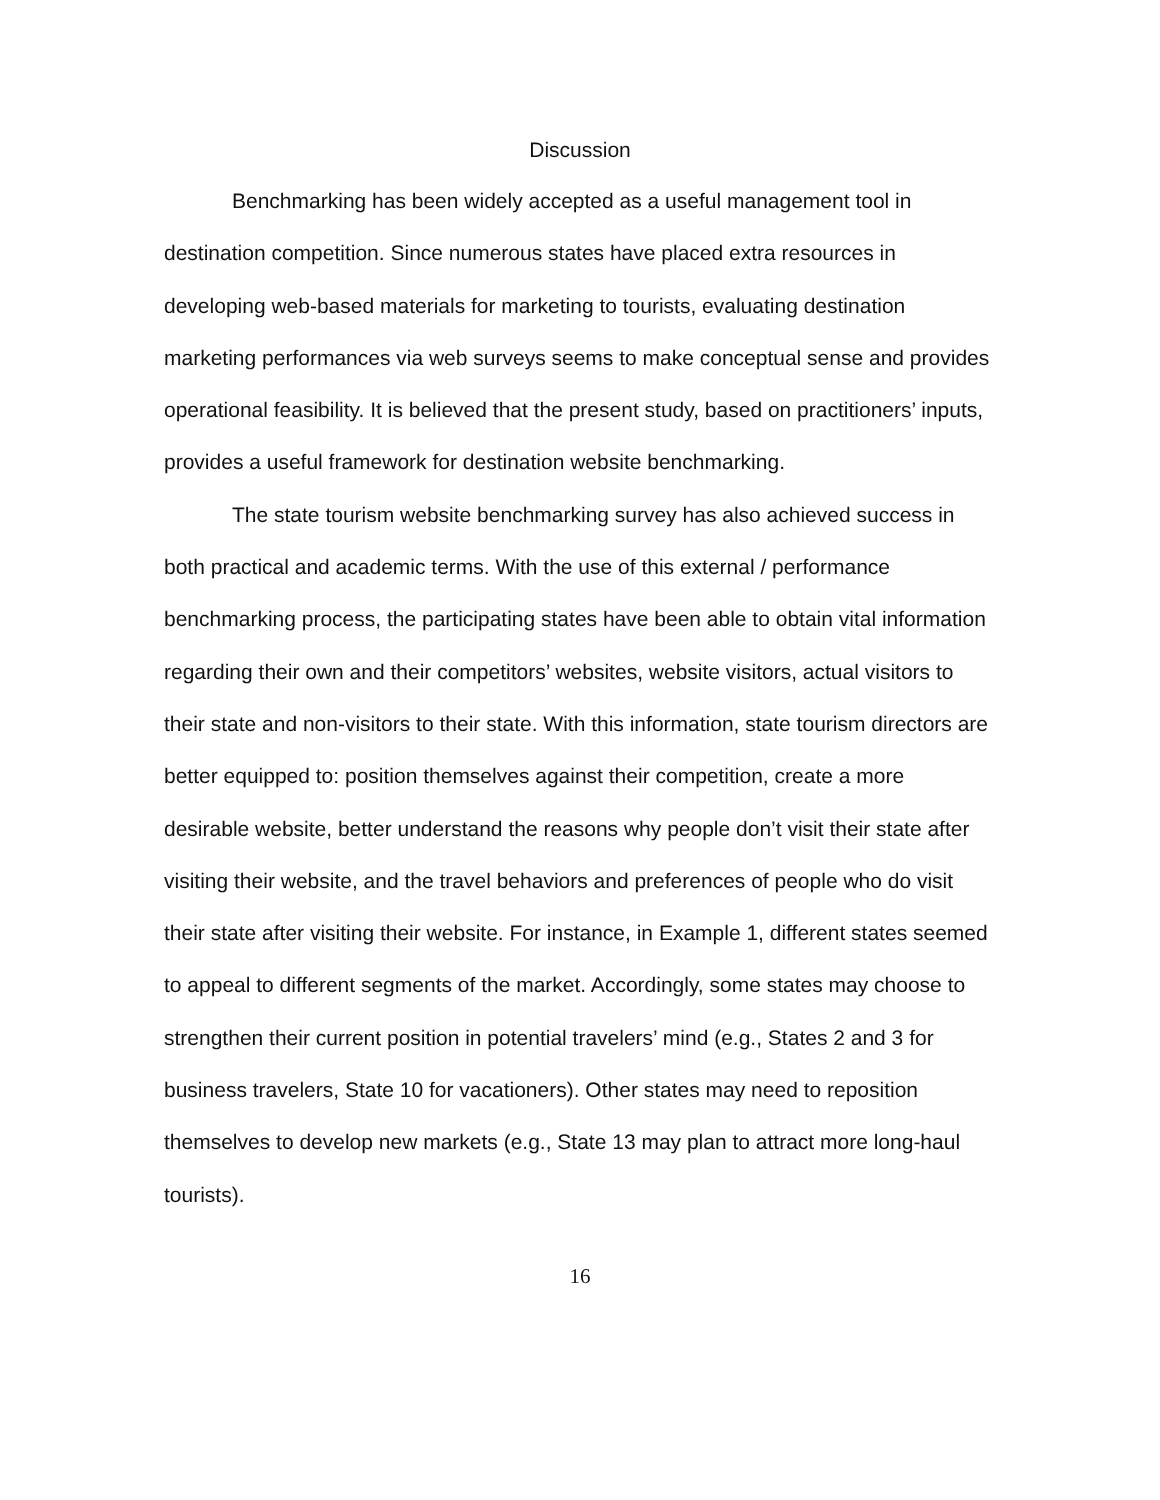Discussion
Benchmarking has been widely accepted as a useful management tool in destination competition. Since numerous states have placed extra resources in developing web-based materials for marketing to tourists, evaluating destination marketing performances via web surveys seems to make conceptual sense and provides operational feasibility. It is believed that the present study, based on practitioners’ inputs, provides a useful framework for destination website benchmarking.
The state tourism website benchmarking survey has also achieved success in both practical and academic terms. With the use of this external / performance benchmarking process, the participating states have been able to obtain vital information regarding their own and their competitors’ websites, website visitors, actual visitors to their state and non-visitors to their state. With this information, state tourism directors are better equipped to: position themselves against their competition, create a more desirable website, better understand the reasons why people don’t visit their state after visiting their website, and the travel behaviors and preferences of people who do visit their state after visiting their website. For instance, in Example 1, different states seemed to appeal to different segments of the market. Accordingly, some states may choose to strengthen their current position in potential travelers’ mind (e.g., States 2 and 3 for business travelers, State 10 for vacationers). Other states may need to reposition themselves to develop new markets (e.g., State 13 may plan to attract more long-haul tourists).
16